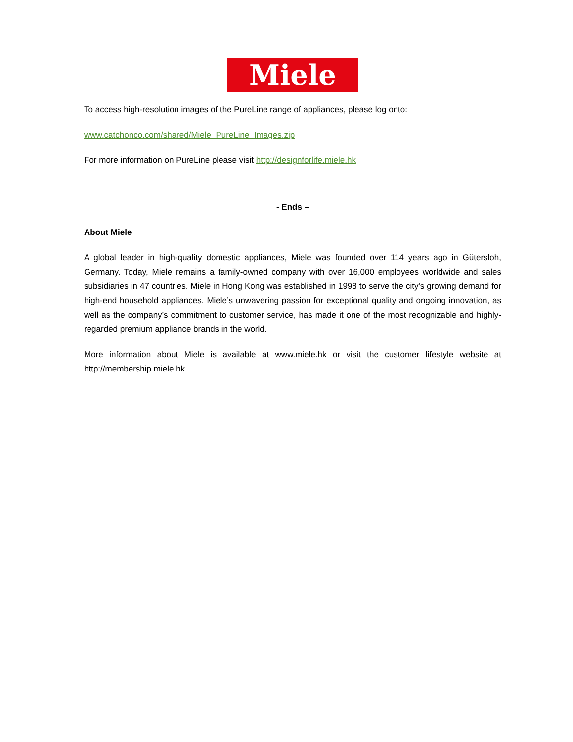Miele
To access high-resolution images of the PureLine range of appliances, please log onto:
www.catchonco.com/shared/Miele_PureLine_Images.zip
For more information on PureLine please visit http://designforlife.miele.hk
- Ends –
About Miele
A global leader in high-quality domestic appliances, Miele was founded over 114 years ago in Gütersloh, Germany. Today, Miele remains a family-owned company with over 16,000 employees worldwide and sales subsidiaries in 47 countries. Miele in Hong Kong was established in 1998 to serve the city's growing demand for high-end household appliances. Miele’s unwavering passion for exceptional quality and ongoing innovation, as well as the company’s commitment to customer service, has made it one of the most recognizable and highly-regarded premium appliance brands in the world.
More information about Miele is available at www.miele.hk or visit the customer lifestyle website at http://membership.miele.hk